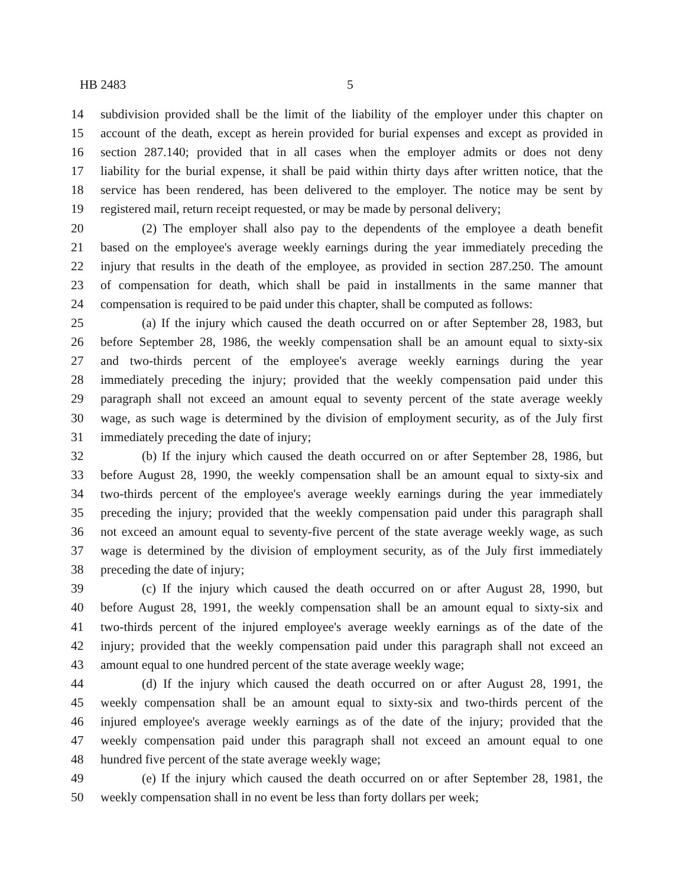HB 2483 5
14 subdivision provided shall be the limit of the liability of the employer under this chapter on
15 account of the death, except as herein provided for burial expenses and except as provided in
16 section 287.140; provided that in all cases when the employer admits or does not deny
17 liability for the burial expense, it shall be paid within thirty days after written notice, that the
18 service has been rendered, has been delivered to the employer. The notice may be sent by
19 registered mail, return receipt requested, or may be made by personal delivery;
20 (2) The employer shall also pay to the dependents of the employee a death benefit
21 based on the employee's average weekly earnings during the year immediately preceding the
22 injury that results in the death of the employee, as provided in section 287.250. The amount
23 of compensation for death, which shall be paid in installments in the same manner that
24 compensation is required to be paid under this chapter, shall be computed as follows:
25 (a) If the injury which caused the death occurred on or after September 28, 1983, but
26 before September 28, 1986, the weekly compensation shall be an amount equal to sixty-six
27 and two-thirds percent of the employee's average weekly earnings during the year
28 immediately preceding the injury; provided that the weekly compensation paid under this
29 paragraph shall not exceed an amount equal to seventy percent of the state average weekly
30 wage, as such wage is determined by the division of employment security, as of the July first
31 immediately preceding the date of injury;
32 (b) If the injury which caused the death occurred on or after September 28, 1986, but
33 before August 28, 1990, the weekly compensation shall be an amount equal to sixty-six and
34 two-thirds percent of the employee's average weekly earnings during the year immediately
35 preceding the injury; provided that the weekly compensation paid under this paragraph shall
36 not exceed an amount equal to seventy-five percent of the state average weekly wage, as such
37 wage is determined by the division of employment security, as of the July first immediately
38 preceding the date of injury;
39 (c) If the injury which caused the death occurred on or after August 28, 1990, but
40 before August 28, 1991, the weekly compensation shall be an amount equal to sixty-six and
41 two-thirds percent of the injured employee's average weekly earnings as of the date of the
42 injury; provided that the weekly compensation paid under this paragraph shall not exceed an
43 amount equal to one hundred percent of the state average weekly wage;
44 (d) If the injury which caused the death occurred on or after August 28, 1991, the
45 weekly compensation shall be an amount equal to sixty-six and two-thirds percent of the
46 injured employee's average weekly earnings as of the date of the injury; provided that the
47 weekly compensation paid under this paragraph shall not exceed an amount equal to one
48 hundred five percent of the state average weekly wage;
49 (e) If the injury which caused the death occurred on or after September 28, 1981, the
50 weekly compensation shall in no event be less than forty dollars per week;